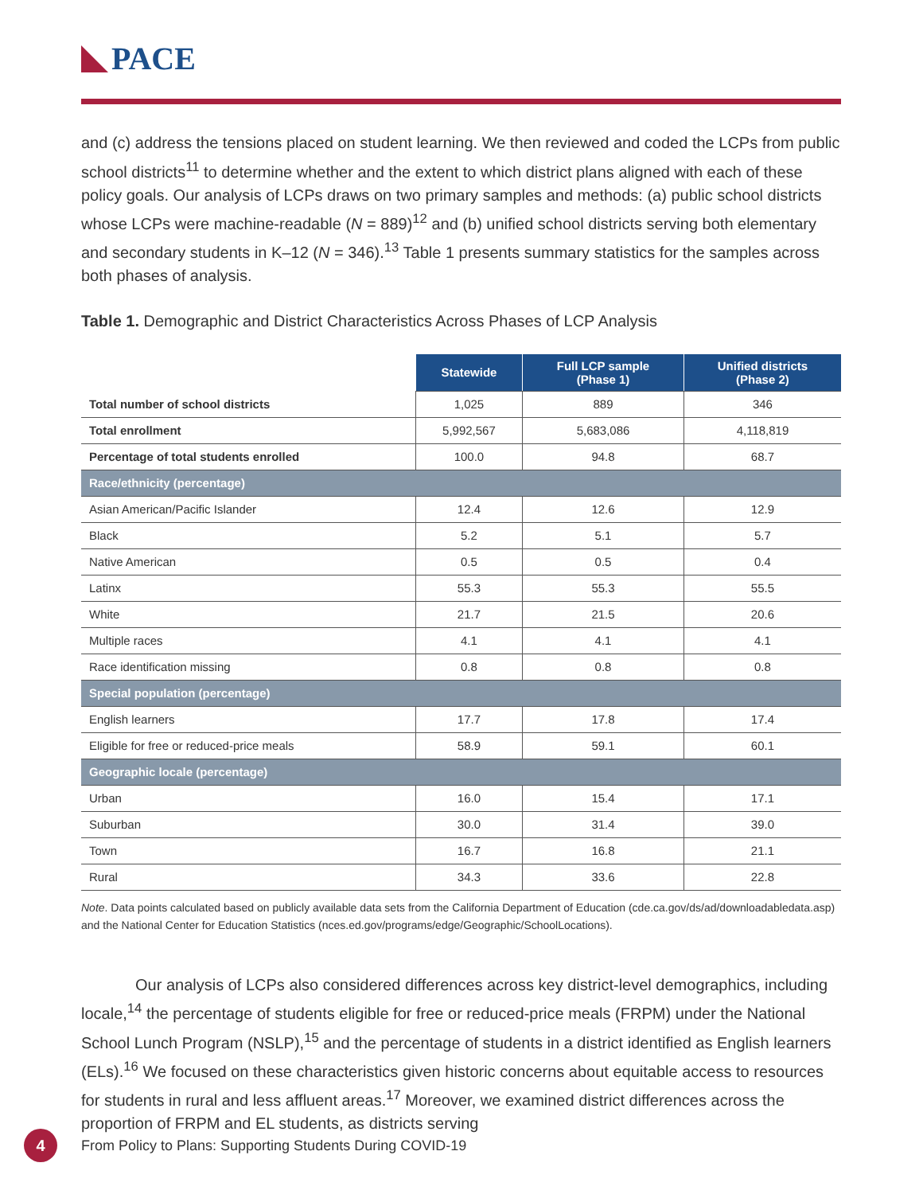PACE
and (c) address the tensions placed on student learning. We then reviewed and coded the LCPs from public school districts<sup>11</sup> to determine whether and the extent to which district plans aligned with each of these policy goals. Our analysis of LCPs draws on two primary samples and methods: (a) public school districts whose LCPs were machine-readable (N = 889)<sup>12</sup> and (b) unified school districts serving both elementary and secondary students in K–12 (N = 346).<sup>13</sup> Table 1 presents summary statistics for the samples across both phases of analysis.
Table 1. Demographic and District Characteristics Across Phases of LCP Analysis
| | Statewide | Full LCP sample (Phase 1) | Unified districts (Phase 2) |
| --- | --- | --- | --- |
| Total number of school districts | 1,025 | 889 | 346 |
| Total enrollment | 5,992,567 | 5,683,086 | 4,118,819 |
| Percentage of total students enrolled | 100.0 | 94.8 | 68.7 |
| Race/ethnicity (percentage) | | | |
| Asian American/Pacific Islander | 12.4 | 12.6 | 12.9 |
| Black | 5.2 | 5.1 | 5.7 |
| Native American | 0.5 | 0.5 | 0.4 |
| Latinx | 55.3 | 55.3 | 55.5 |
| White | 21.7 | 21.5 | 20.6 |
| Multiple races | 4.1 | 4.1 | 4.1 |
| Race identification missing | 0.8 | 0.8 | 0.8 |
| Special population (percentage) | | | |
| English learners | 17.7 | 17.8 | 17.4 |
| Eligible for free or reduced-price meals | 58.9 | 59.1 | 60.1 |
| Geographic locale (percentage) | | | |
| Urban | 16.0 | 15.4 | 17.1 |
| Suburban | 30.0 | 31.4 | 39.0 |
| Town | 16.7 | 16.8 | 21.1 |
| Rural | 34.3 | 33.6 | 22.8 |
Note. Data points calculated based on publicly available data sets from the California Department of Education (cde.ca.gov/ds/ad/downloadabledata.asp) and the National Center for Education Statistics (nces.ed.gov/programs/edge/Geographic/SchoolLocations).
Our analysis of LCPs also considered differences across key district-level demographics, including locale,<sup>14</sup> the percentage of students eligible for free or reduced-price meals (FRPM) under the National School Lunch Program (NSLP),<sup>15</sup> and the percentage of students in a district identified as English learners (ELs).<sup>16</sup> We focused on these characteristics given historic concerns about equitable access to resources for students in rural and less affluent areas.<sup>17</sup> Moreover, we examined district differences across the proportion of FRPM and EL students, as districts serving
4 From Policy to Plans: Supporting Students During COVID-19